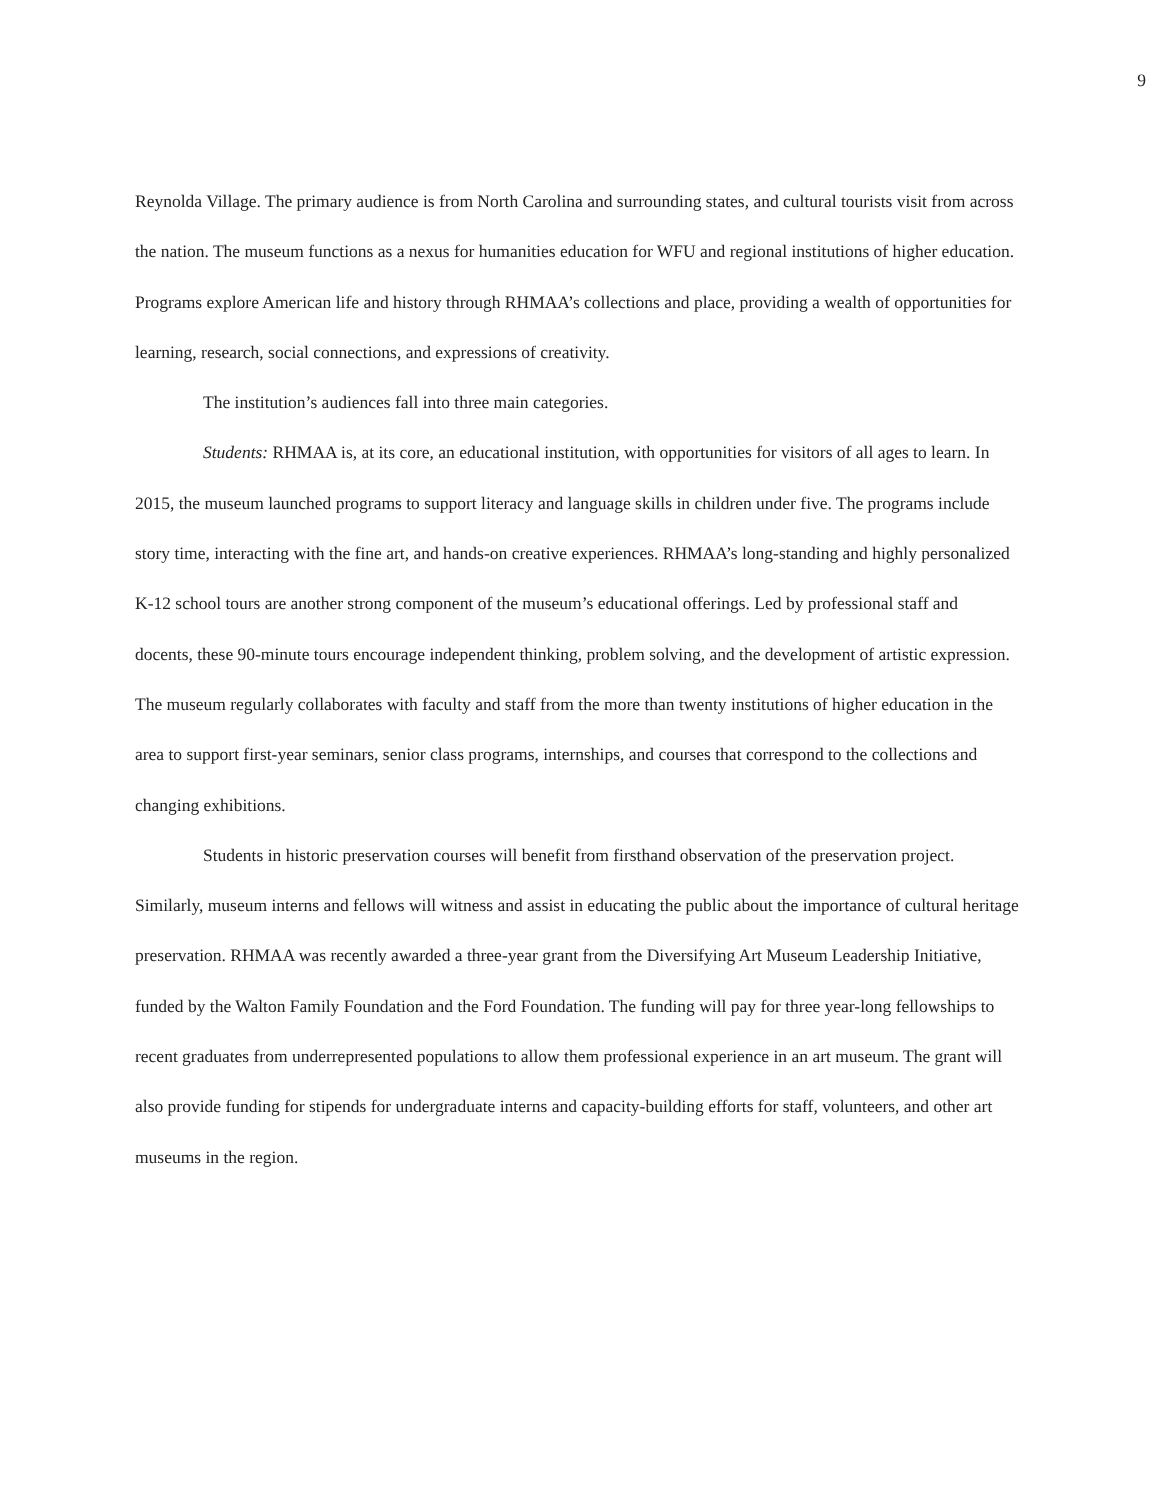9
Reynolda Village. The primary audience is from North Carolina and surrounding states, and cultural tourists visit from across the nation. The museum functions as a nexus for humanities education for WFU and regional institutions of higher education. Programs explore American life and history through RHMAA’s collections and place, providing a wealth of opportunities for learning, research, social connections, and expressions of creativity.
The institution’s audiences fall into three main categories.
Students: RHMAA is, at its core, an educational institution, with opportunities for visitors of all ages to learn. In 2015, the museum launched programs to support literacy and language skills in children under five. The programs include story time, interacting with the fine art, and hands-on creative experiences. RHMAA’s long-standing and highly personalized K-12 school tours are another strong component of the museum’s educational offerings. Led by professional staff and docents, these 90-minute tours encourage independent thinking, problem solving, and the development of artistic expression. The museum regularly collaborates with faculty and staff from the more than twenty institutions of higher education in the area to support first-year seminars, senior class programs, internships, and courses that correspond to the collections and changing exhibitions.
Students in historic preservation courses will benefit from firsthand observation of the preservation project. Similarly, museum interns and fellows will witness and assist in educating the public about the importance of cultural heritage preservation. RHMAA was recently awarded a three-year grant from the Diversifying Art Museum Leadership Initiative, funded by the Walton Family Foundation and the Ford Foundation. The funding will pay for three year-long fellowships to recent graduates from underrepresented populations to allow them professional experience in an art museum. The grant will also provide funding for stipends for undergraduate interns and capacity-building efforts for staff, volunteers, and other art museums in the region.